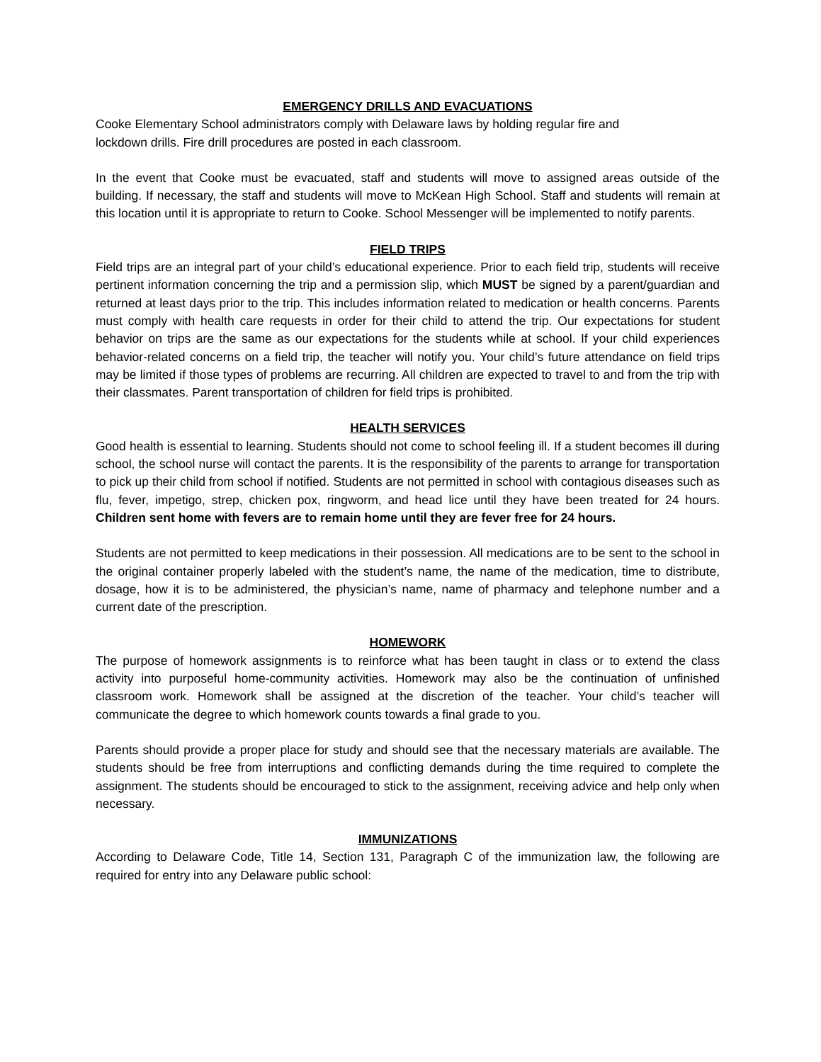EMERGENCY DRILLS AND EVACUATIONS
Cooke Elementary School administrators comply with Delaware laws by holding regular fire and
lockdown drills. Fire drill procedures are posted in each classroom.
In the event that Cooke must be evacuated, staff and students will move to assigned areas outside of the building. If necessary, the staff and students will move to McKean High School. Staff and students will remain at this location until it is appropriate to return to Cooke. School Messenger will be implemented to notify parents.
FIELD TRIPS
Field trips are an integral part of your child’s educational experience. Prior to each field trip, students will receive pertinent information concerning the trip and a permission slip, which MUST be signed by a parent/guardian and returned at least days prior to the trip. This includes information related to medication or health concerns. Parents must comply with health care requests in order for their child to attend the trip. Our expectations for student behavior on trips are the same as our expectations for the students while at school. If your child experiences behavior-related concerns on a field trip, the teacher will notify you. Your child’s future attendance on field trips may be limited if those types of problems are recurring. All children are expected to travel to and from the trip with their classmates. Parent transportation of children for field trips is prohibited.
HEALTH SERVICES
Good health is essential to learning. Students should not come to school feeling ill. If a student becomes ill during school, the school nurse will contact the parents. It is the responsibility of the parents to arrange for transportation to pick up their child from school if notified. Students are not permitted in school with contagious diseases such as flu, fever, impetigo, strep, chicken pox, ringworm, and head lice until they have been treated for 24 hours. Children sent home with fevers are to remain home until they are fever free for 24 hours.
Students are not permitted to keep medications in their possession. All medications are to be sent to the school in the original container properly labeled with the student’s name, the name of the medication, time to distribute, dosage, how it is to be administered, the physician’s name, name of pharmacy and telephone number and a current date of the prescription.
HOMEWORK
The purpose of homework assignments is to reinforce what has been taught in class or to extend the class activity into purposeful home-community activities. Homework may also be the continuation of unfinished classroom work. Homework shall be assigned at the discretion of the teacher. Your child’s teacher will communicate the degree to which homework counts towards a final grade to you.
Parents should provide a proper place for study and should see that the necessary materials are available. The students should be free from interruptions and conflicting demands during the time required to complete the assignment. The students should be encouraged to stick to the assignment, receiving advice and help only when necessary.
IMMUNIZATIONS
According to Delaware Code, Title 14, Section 131, Paragraph C of the immunization law, the following are required for entry into any Delaware public school: